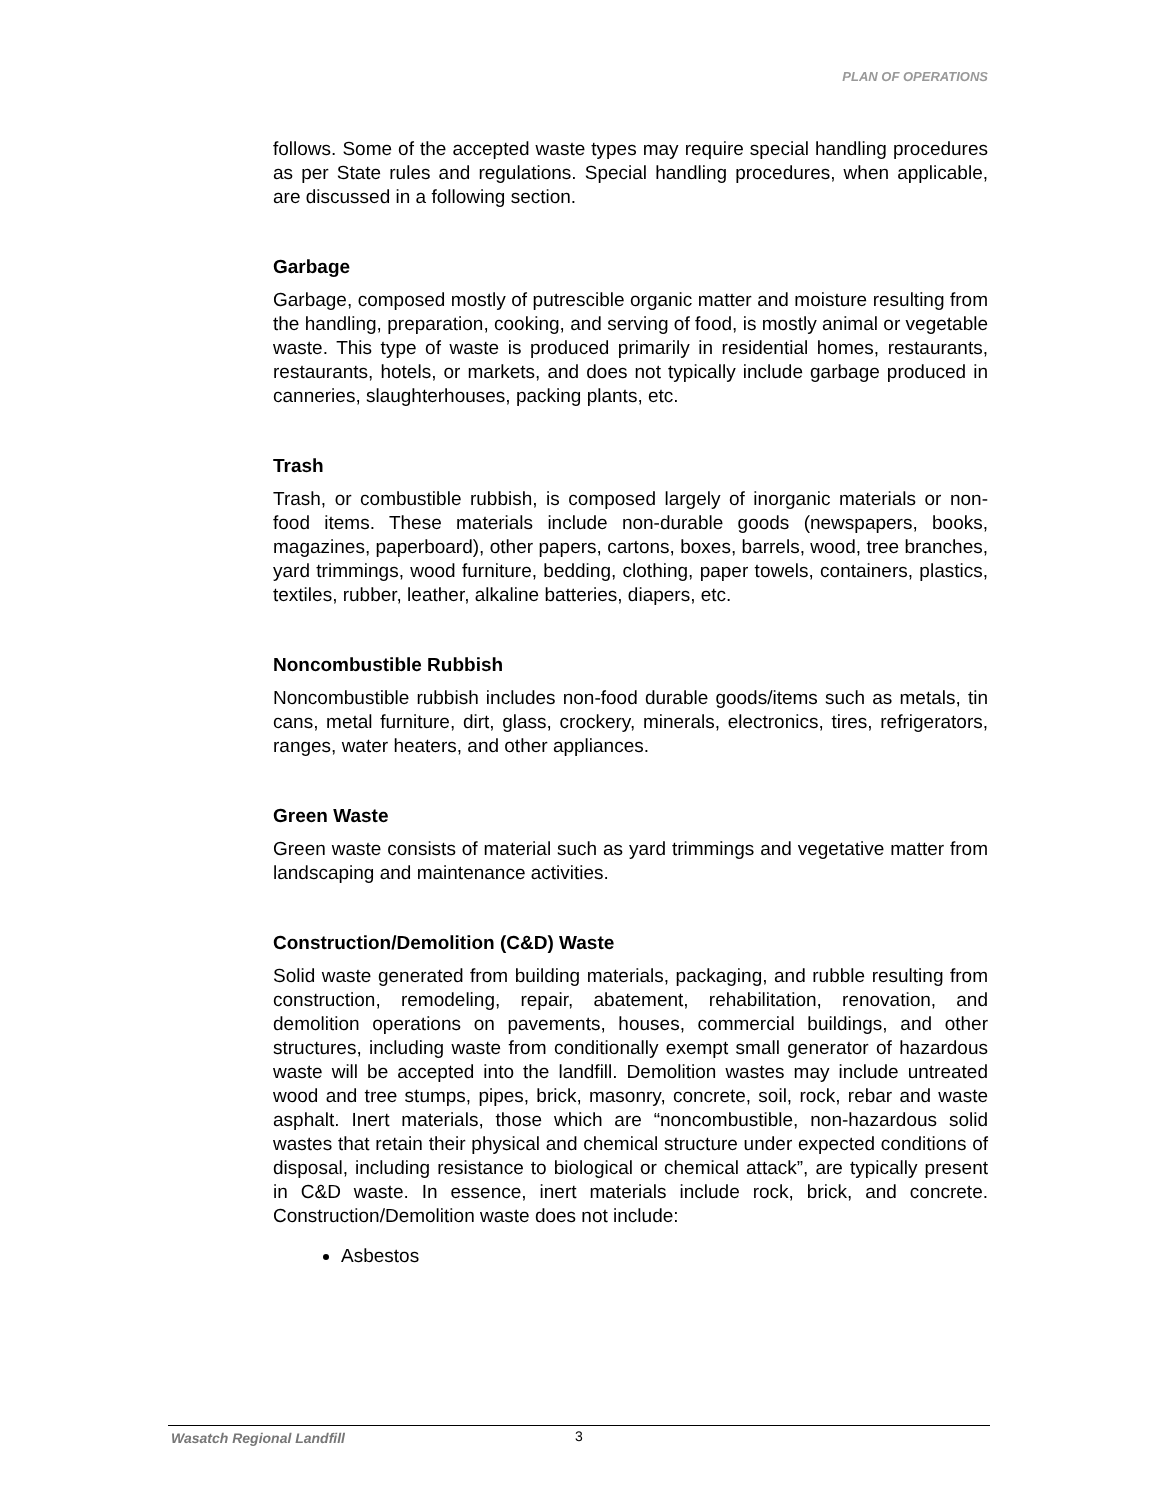PLAN OF OPERATIONS
follows. Some of the accepted waste types may require special handling procedures as per State rules and regulations. Special handling procedures, when applicable, are discussed in a following section.
Garbage
Garbage, composed mostly of putrescible organic matter and moisture resulting from the handling, preparation, cooking, and serving of food, is mostly animal or vegetable waste. This type of waste is produced primarily in residential homes, restaurants, restaurants, hotels, or markets, and does not typically include garbage produced in canneries, slaughterhouses, packing plants, etc.
Trash
Trash, or combustible rubbish, is composed largely of inorganic materials or non-food items. These materials include non-durable goods (newspapers, books, magazines, paperboard), other papers, cartons, boxes, barrels, wood, tree branches, yard trimmings, wood furniture, bedding, clothing, paper towels, containers, plastics, textiles, rubber, leather, alkaline batteries, diapers, etc.
Noncombustible Rubbish
Noncombustible rubbish includes non-food durable goods/items such as metals, tin cans, metal furniture, dirt, glass, crockery, minerals, electronics, tires, refrigerators, ranges, water heaters, and other appliances.
Green Waste
Green waste consists of material such as yard trimmings and vegetative matter from landscaping and maintenance activities.
Construction/Demolition (C&D) Waste
Solid waste generated from building materials, packaging, and rubble resulting from construction, remodeling, repair, abatement, rehabilitation, renovation, and demolition operations on pavements, houses, commercial buildings, and other structures, including waste from conditionally exempt small generator of hazardous waste will be accepted into the landfill. Demolition wastes may include untreated wood and tree stumps, pipes, brick, masonry, concrete, soil, rock, rebar and waste asphalt. Inert materials, those which are “noncombustible, non-hazardous solid wastes that retain their physical and chemical structure under expected conditions of disposal, including resistance to biological or chemical attack”, are typically present in C&D waste. In essence, inert materials include rock, brick, and concrete. Construction/Demolition waste does not include:
Asbestos
Wasatch Regional Landfill 3